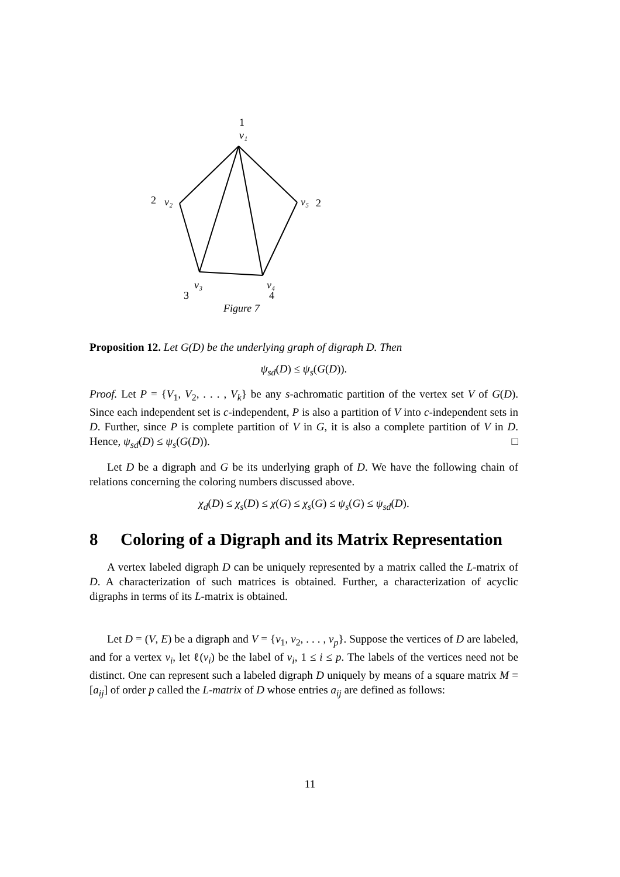1
v₁
2
v₂
v₅
2
v₃
3
v₄
4
Figure 7
Proposition 12. Let G(D) be the underlying graph of digraph D. Then
ψ<sub>sd</sub>(D) ≤ ψ<sub>s</sub>(G(D)).
Proof. Let P = {V<sub>1</sub>, V<sub>2</sub>, . . . , V<sub>k</sub>} be any s-achromatic partition of the vertex set V of G(D). Since each independent set is c-independent, P is also a partition of V into c-independent sets in D. Further, since P is complete partition of V in G, it is also a complete partition of V in D. Hence, ψ<sub>sd</sub>(D) ≤ ψ<sub>s</sub>(G(D)). □
Let D be a digraph and G be its underlying graph of D. We have the following chain of relations concerning the coloring numbers discussed above.
χ<sub>d</sub>(D) ≤ χ<sub>s</sub>(D) ≤ χ(G) ≤ χ<sub>s</sub>(G) ≤ ψ<sub>s</sub>(G) ≤ ψ<sub>sd</sub>(D).
8 Coloring of a Digraph and its Matrix Representation
A vertex labeled digraph D can be uniquely represented by a matrix called the L-matrix of D. A characterization of such matrices is obtained. Further, a characterization of acyclic digraphs in terms of its L-matrix is obtained.
Let D = (V, E) be a digraph and V = {v<sub>1</sub>, v<sub>2</sub>, . . . , v<sub>p</sub>}. Suppose the vertices of D are labeled, and for a vertex v<sub>i</sub>, let ℓ(v<sub>i</sub>) be the label of v<sub>i</sub>, 1 ≤ i ≤ p. The labels of the vertices need not be distinct. One can represent such a labeled digraph D uniquely by means of a square matrix M = [a<sub>ij</sub>] of order p called the L-matrix of D whose entries a<sub>ij</sub> are defined as follows:
11